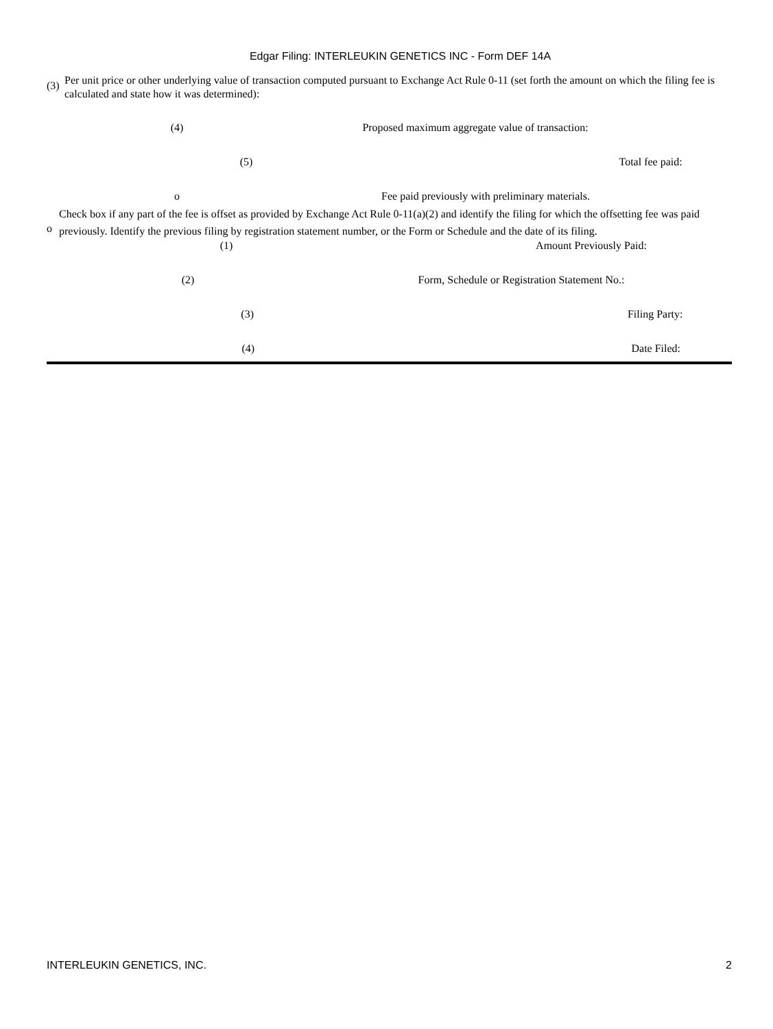Edgar Filing: INTERLEUKIN GENETICS INC - Form DEF 14A
(3)
Per unit price or other underlying value of transaction computed pursuant to Exchange Act Rule 0-11 (set forth the amount on which the filing fee is calculated and state how it was determined):
(4) Proposed maximum aggregate value of transaction:
(5) Total fee paid:
o Fee paid previously with preliminary materials.
o
Check box if any part of the fee is offset as provided by Exchange Act Rule 0-11(a)(2) and identify the filing for which the offsetting fee was paid previously. Identify the previous filing by registration statement number, or the Form or Schedule and the date of its filing.
(1) Amount Previously Paid:
(2) Form, Schedule or Registration Statement No.:
(3) Filing Party:
(4) Date Filed:
INTERLEUKIN GENETICS, INC. 2